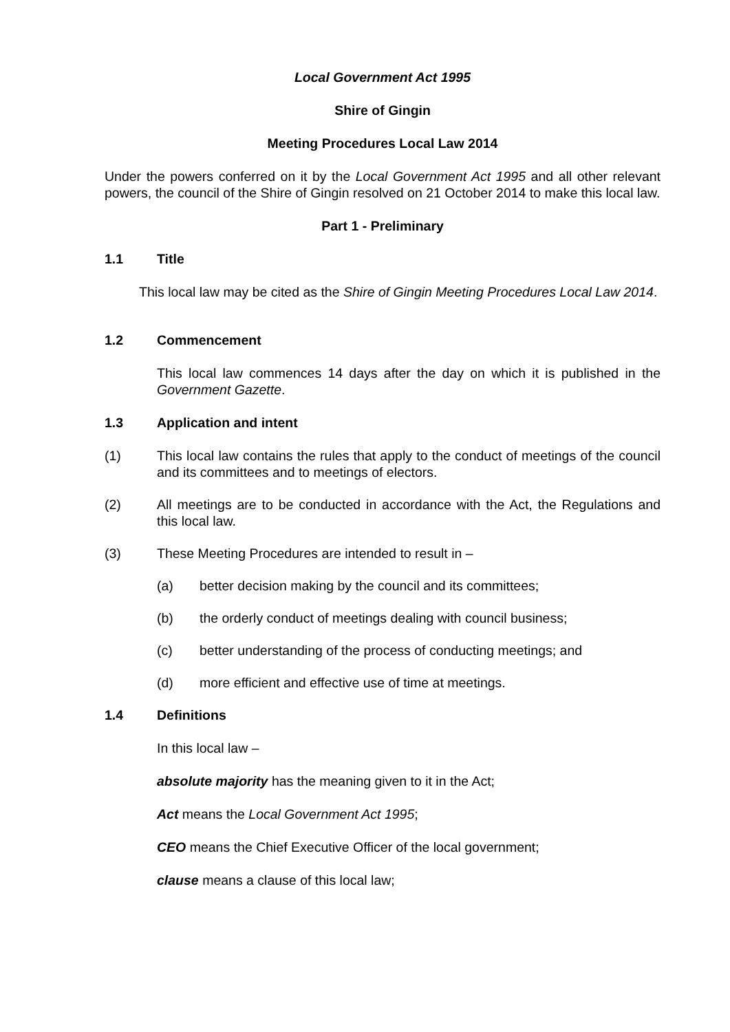Local Government Act 1995
Shire of Gingin
Meeting Procedures Local Law 2014
Under the powers conferred on it by the Local Government Act 1995 and all other relevant powers, the council of the Shire of Gingin resolved on 21 October 2014 to make this local law.
Part 1 - Preliminary
1.1 Title
This local law may be cited as the Shire of Gingin Meeting Procedures Local Law 2014.
1.2 Commencement
This local law commences 14 days after the day on which it is published in the Government Gazette.
1.3 Application and intent
(1) This local law contains the rules that apply to the conduct of meetings of the council and its committees and to meetings of electors.
(2) All meetings are to be conducted in accordance with the Act, the Regulations and this local law.
(3) These Meeting Procedures are intended to result in –
(a) better decision making by the council and its committees;
(b) the orderly conduct of meetings dealing with council business;
(c) better understanding of the process of conducting meetings; and
(d) more efficient and effective use of time at meetings.
1.4 Definitions
In this local law –
absolute majority has the meaning given to it in the Act;
Act means the Local Government Act 1995;
CEO means the Chief Executive Officer of the local government;
clause means a clause of this local law;